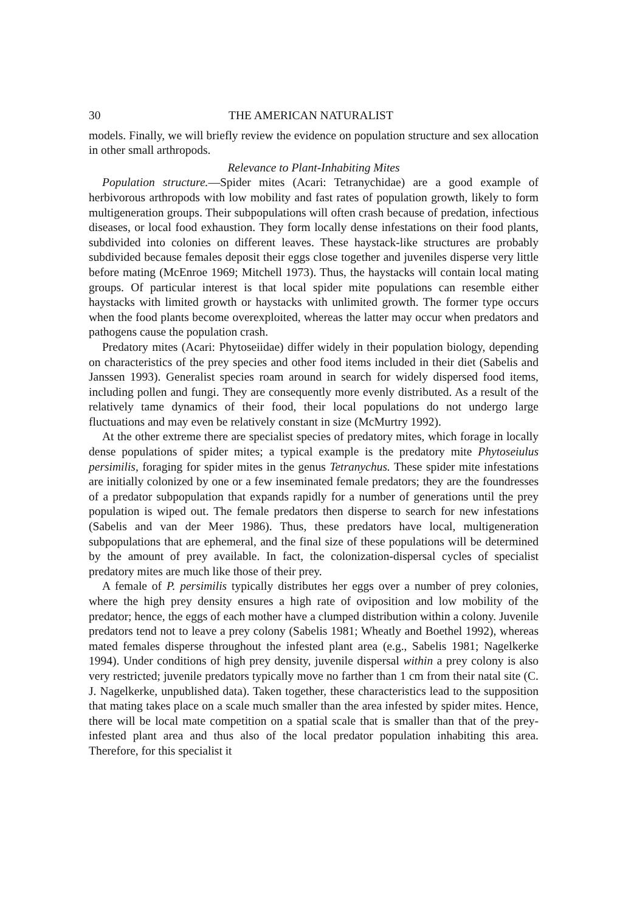30 THE AMERICAN NATURALIST
models. Finally, we will briefly review the evidence on population structure and sex allocation in other small arthropods.
Relevance to Plant-Inhabiting Mites
Population structure.—Spider mites (Acari: Tetranychidae) are a good example of herbivorous arthropods with low mobility and fast rates of population growth, likely to form multigeneration groups. Their subpopulations will often crash because of predation, infectious diseases, or local food exhaustion. They form locally dense infestations on their food plants, subdivided into colonies on different leaves. These haystack-like structures are probably subdivided because females deposit their eggs close together and juveniles disperse very little before mating (McEnroe 1969; Mitchell 1973). Thus, the haystacks will contain local mating groups. Of particular interest is that local spider mite populations can resemble either haystacks with limited growth or haystacks with unlimited growth. The former type occurs when the food plants become overexploited, whereas the latter may occur when predators and pathogens cause the population crash.
Predatory mites (Acari: Phytoseiidae) differ widely in their population biology, depending on characteristics of the prey species and other food items included in their diet (Sabelis and Janssen 1993). Generalist species roam around in search for widely dispersed food items, including pollen and fungi. They are consequently more evenly distributed. As a result of the relatively tame dynamics of their food, their local populations do not undergo large fluctuations and may even be relatively constant in size (McMurtry 1992).
At the other extreme there are specialist species of predatory mites, which forage in locally dense populations of spider mites; a typical example is the predatory mite Phytoseiulus persimilis, foraging for spider mites in the genus Tetranychus. These spider mite infestations are initially colonized by one or a few inseminated female predators; they are the foundresses of a predator subpopulation that expands rapidly for a number of generations until the prey population is wiped out. The female predators then disperse to search for new infestations (Sabelis and van der Meer 1986). Thus, these predators have local, multigeneration subpopulations that are ephemeral, and the final size of these populations will be determined by the amount of prey available. In fact, the colonization-dispersal cycles of specialist predatory mites are much like those of their prey.
A female of P. persimilis typically distributes her eggs over a number of prey colonies, where the high prey density ensures a high rate of oviposition and low mobility of the predator; hence, the eggs of each mother have a clumped distribution within a colony. Juvenile predators tend not to leave a prey colony (Sabelis 1981; Wheatly and Boethel 1992), whereas mated females disperse throughout the infested plant area (e.g., Sabelis 1981; Nagelkerke 1994). Under conditions of high prey density, juvenile dispersal within a prey colony is also very restricted; juvenile predators typically move no farther than 1 cm from their natal site (C. J. Nagelkerke, unpublished data). Taken together, these characteristics lead to the supposition that mating takes place on a scale much smaller than the area infested by spider mites. Hence, there will be local mate competition on a spatial scale that is smaller than that of the prey-infested plant area and thus also of the local predator population inhabiting this area. Therefore, for this specialist it